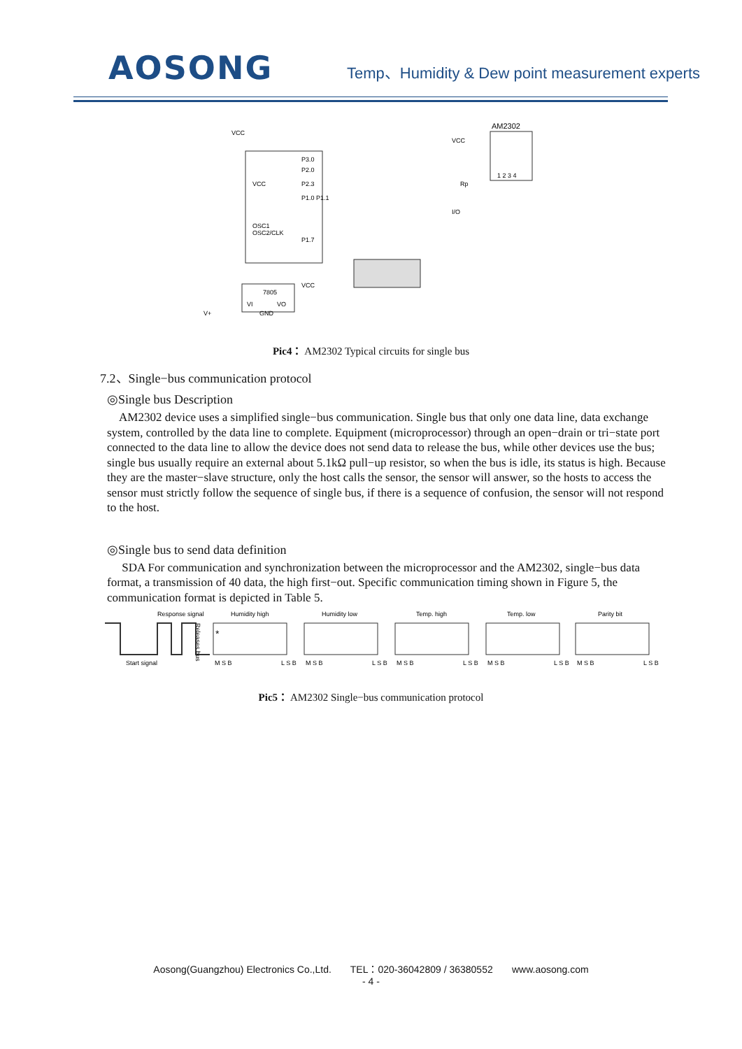AOSONG
Temp、Humidity & Dew point measurement experts
VCC
VCC
OSC1
OSC2/CLK
P3.0
P2.0
P2.3
P1.0 P1.1
P1.7
AM2302
1 2 3 4
VCC
I/O
Rp
7805
VI
VO
GND
VCC
V+
Pic4： AM2302 Typical circuits for single bus
7.2、Single−bus communication protocol
◎Single bus Description
AM2302 device uses a simplified single−bus communication. Single bus that only one data line, data exchange system, controlled by the data line to complete. Equipment (microprocessor) through an open−drain or tri−state port connected to the data line to allow the device does not send data to release the bus, while other devices use the bus; single bus usually require an external about 5.1kΩ pull−up resistor, so when the bus is idle, its status is high. Because they are the master−slave structure, only the host calls the sensor, the sensor will answer, so the hosts to access the sensor must strictly follow the sequence of single bus, if there is a sequence of confusion, the sensor will not respond to the host.
◎Single bus to send data definition
SDA For communication and synchronization between the microprocessor and the AM2302, single−bus data format, a transmission of 40 data, the high first−out. Specific communication timing shown in Figure 5, the communication format is depicted in Table 5.
Response signal
Start signal
Releases bus
Humidity high
Humidity low
Temp. high
Temp. low
Parity bit
*
M S B
L S B
M S B
L S B
M S B
L S B
M S B
L S B
M S B
L S B
Pic5： AM2302 Single−bus communication protocol
Aosong(Guangzhou) Electronics Co.,Ltd. TEL：020-36042809 / 36380552 www.aosong.com
- 4 -